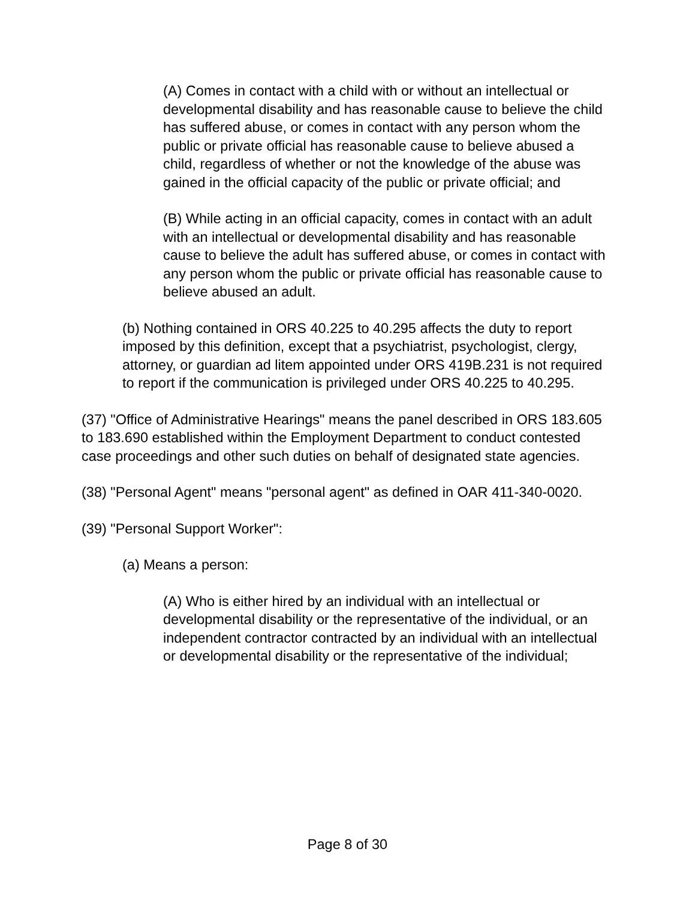(A) Comes in contact with a child with or without an intellectual or developmental disability and has reasonable cause to believe the child has suffered abuse, or comes in contact with any person whom the public or private official has reasonable cause to believe abused a child, regardless of whether or not the knowledge of the abuse was gained in the official capacity of the public or private official; and
(B) While acting in an official capacity, comes in contact with an adult with an intellectual or developmental disability and has reasonable cause to believe the adult has suffered abuse, or comes in contact with any person whom the public or private official has reasonable cause to believe abused an adult.
(b) Nothing contained in ORS 40.225 to 40.295 affects the duty to report imposed by this definition, except that a psychiatrist, psychologist, clergy, attorney, or guardian ad litem appointed under ORS 419B.231 is not required to report if the communication is privileged under ORS 40.225 to 40.295.
(37) "Office of Administrative Hearings" means the panel described in ORS 183.605 to 183.690 established within the Employment Department to conduct contested case proceedings and other such duties on behalf of designated state agencies.
(38) "Personal Agent" means "personal agent" as defined in OAR 411-340-0020.
(39) "Personal Support Worker":
(a) Means a person:
(A) Who is either hired by an individual with an intellectual or developmental disability or the representative of the individual, or an independent contractor contracted by an individual with an intellectual or developmental disability or the representative of the individual;
Page 8 of 30